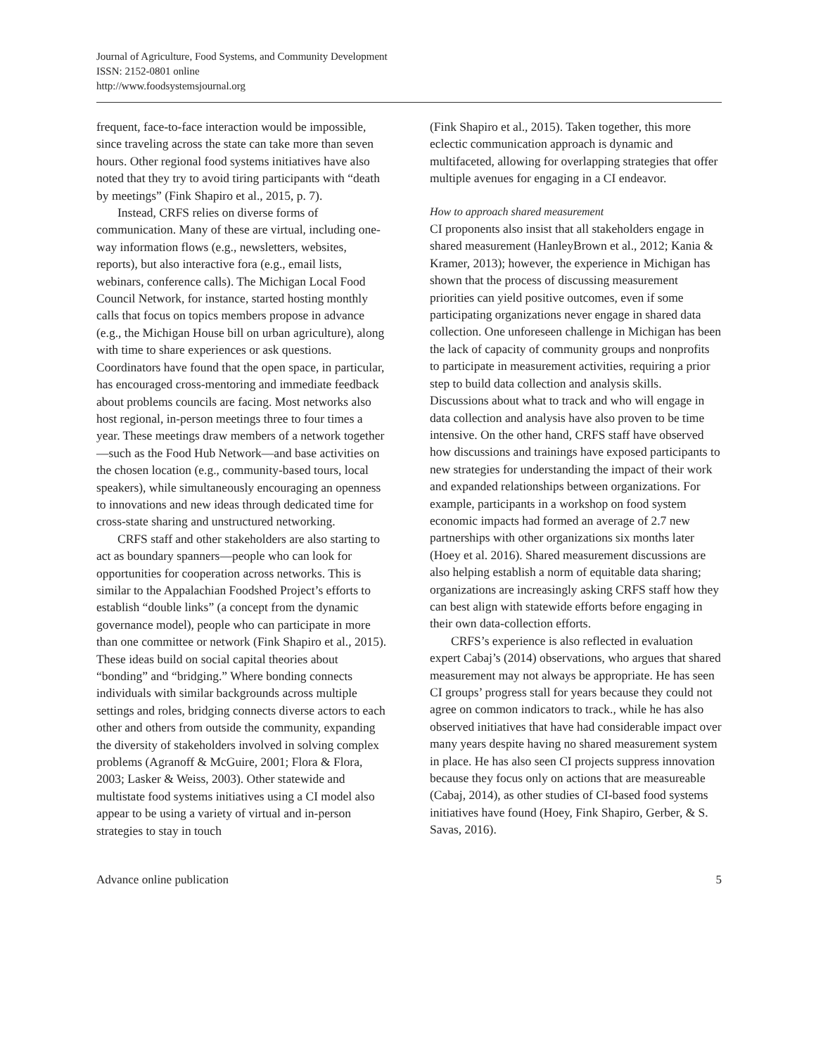Journal of Agriculture, Food Systems, and Community Development
ISSN: 2152-0801 online
http://www.foodsystemsjournal.org
frequent, face-to-face interaction would be impossible, since traveling across the state can take more than seven hours. Other regional food systems initiatives have also noted that they try to avoid tiring participants with “death by meetings” (Fink Shapiro et al., 2015, p. 7).
Instead, CRFS relies on diverse forms of communication. Many of these are virtual, including one-way information flows (e.g., newsletters, websites, reports), but also interactive fora (e.g., email lists, webinars, conference calls). The Michigan Local Food Council Network, for instance, started hosting monthly calls that focus on topics members propose in advance (e.g., the Michigan House bill on urban agriculture), along with time to share experiences or ask questions. Coordinators have found that the open space, in particular, has encouraged cross-mentoring and immediate feedback about problems councils are facing. Most networks also host regional, in-person meetings three to four times a year. These meetings draw members of a network together—such as the Food Hub Network—and base activities on the chosen location (e.g., community-based tours, local speakers), while simultaneously encouraging an openness to innovations and new ideas through dedicated time for cross-state sharing and unstructured networking.
CRFS staff and other stakeholders are also starting to act as boundary spanners—people who can look for opportunities for cooperation across networks. This is similar to the Appalachian Foodshed Project’s efforts to establish “double links” (a concept from the dynamic governance model), people who can participate in more than one committee or network (Fink Shapiro et al., 2015). These ideas build on social capital theories about “bonding” and “bridging.” Where bonding connects individuals with similar backgrounds across multiple settings and roles, bridging connects diverse actors to each other and others from outside the community, expanding the diversity of stakeholders involved in solving complex problems (Agranoff & McGuire, 2001; Flora & Flora, 2003; Lasker & Weiss, 2003). Other statewide and multistate food systems initiatives using a CI model also appear to be using a variety of virtual and in-person strategies to stay in touch
(Fink Shapiro et al., 2015). Taken together, this more eclectic communication approach is dynamic and multifaceted, allowing for overlapping strategies that offer multiple avenues for engaging in a CI endeavor.
How to approach shared measurement
CI proponents also insist that all stakeholders engage in shared measurement (HanleyBrown et al., 2012; Kania & Kramer, 2013); however, the experience in Michigan has shown that the process of discussing measurement priorities can yield positive outcomes, even if some participating organizations never engage in shared data collection. One unforeseen challenge in Michigan has been the lack of capacity of community groups and nonprofits to participate in measurement activities, requiring a prior step to build data collection and analysis skills. Discussions about what to track and who will engage in data collection and analysis have also proven to be time intensive. On the other hand, CRFS staff have observed how discussions and trainings have exposed participants to new strategies for understanding the impact of their work and expanded relationships between organizations. For example, participants in a workshop on food system economic impacts had formed an average of 2.7 new partnerships with other organizations six months later (Hoey et al. 2016). Shared measurement discussions are also helping establish a norm of equitable data sharing; organizations are increasingly asking CRFS staff how they can best align with statewide efforts before engaging in their own data-collection efforts.
CRFS’s experience is also reflected in evaluation expert Cabaj’s (2014) observations, who argues that shared measurement may not always be appropriate. He has seen CI groups’ progress stall for years because they could not agree on common indicators to track., while he has also observed initiatives that have had considerable impact over many years despite having no shared measurement system in place. He has also seen CI projects suppress innovation because they focus only on actions that are measureable (Cabaj, 2014), as other studies of CI-based food systems initiatives have found (Hoey, Fink Shapiro, Gerber, & S. Savas, 2016).
Advance online publication 5